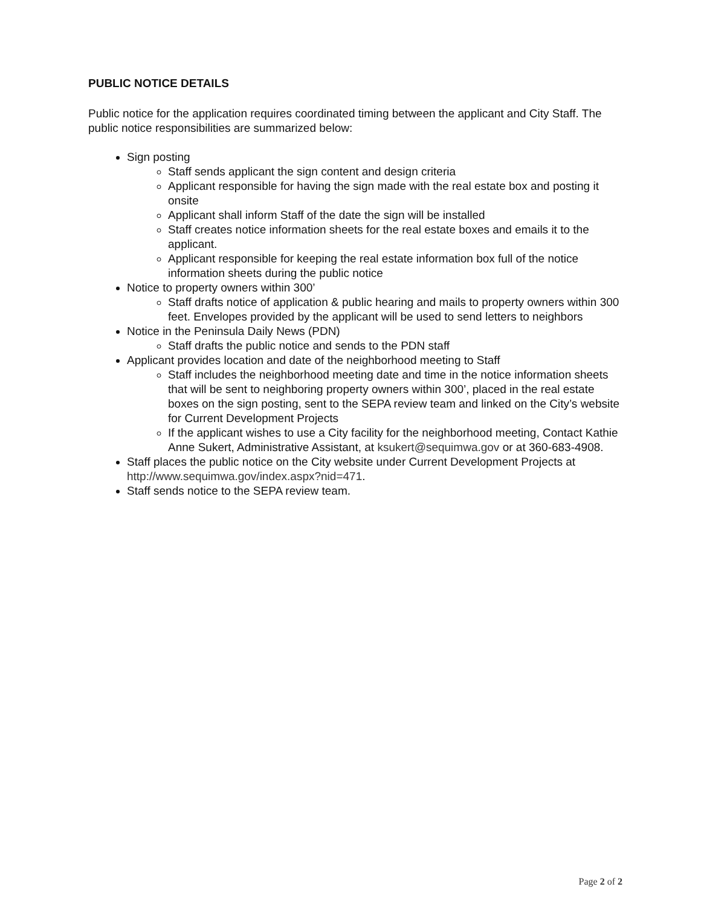PUBLIC NOTICE DETAILS
Public notice for the application requires coordinated timing between the applicant and City Staff. The public notice responsibilities are summarized below:
Sign posting
Staff sends applicant the sign content and design criteria
Applicant responsible for having the sign made with the real estate box and posting it onsite
Applicant shall inform Staff of the date the sign will be installed
Staff creates notice information sheets for the real estate boxes and emails it to the applicant.
Applicant responsible for keeping the real estate information box full of the notice information sheets during the public notice
Notice to property owners within 300’
Staff drafts notice of application & public hearing and mails to property owners within 300 feet. Envelopes provided by the applicant will be used to send letters to neighbors
Notice in the Peninsula Daily News (PDN)
Staff drafts the public notice and sends to the PDN staff
Applicant provides location and date of the neighborhood meeting to Staff
Staff includes the neighborhood meeting date and time in the notice information sheets that will be sent to neighboring property owners within 300’, placed in the real estate boxes on the sign posting, sent to the SEPA review team and linked on the City’s website for Current Development Projects
If the applicant wishes to use a City facility for the neighborhood meeting, Contact Kathie Anne Sukert, Administrative Assistant, at ksukert@sequimwa.gov or at 360-683-4908.
Staff places the public notice on the City website under Current Development Projects at http://www.sequimwa.gov/index.aspx?nid=471.
Staff sends notice to the SEPA review team.
Page 2 of 2